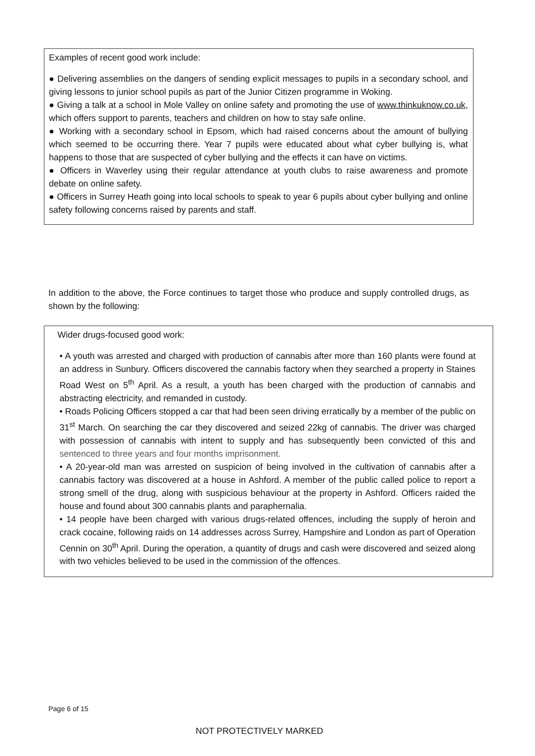Examples of recent good work include:
● Delivering assemblies on the dangers of sending explicit messages to pupils in a secondary school, and giving lessons to junior school pupils as part of the Junior Citizen programme in Woking.
● Giving a talk at a school in Mole Valley on online safety and promoting the use of www.thinkuknow.co.uk, which offers support to parents, teachers and children on how to stay safe online.
● Working with a secondary school in Epsom, which had raised concerns about the amount of bullying which seemed to be occurring there. Year 7 pupils were educated about what cyber bullying is, what happens to those that are suspected of cyber bullying and the effects it can have on victims.
● Officers in Waverley using their regular attendance at youth clubs to raise awareness and promote debate on online safety.
● Officers in Surrey Heath going into local schools to speak to year 6 pupils about cyber bullying and online safety following concerns raised by parents and staff.
In addition to the above, the Force continues to target those who produce and supply controlled drugs, as shown by the following:
Wider drugs-focused good work:
• A youth was arrested and charged with production of cannabis after more than 160 plants were found at an address in Sunbury. Officers discovered the cannabis factory when they searched a property in Staines Road West on 5<sup>th</sup> April. As a result, a youth has been charged with the production of cannabis and abstracting electricity, and remanded in custody.
• Roads Policing Officers stopped a car that had been seen driving erratically by a member of the public on 31<sup>st</sup> March. On searching the car they discovered and seized 22kg of cannabis. The driver was charged with possession of cannabis with intent to supply and has subsequently been convicted of this and sentenced to three years and four months imprisonment.
• A 20-year-old man was arrested on suspicion of being involved in the cultivation of cannabis after a cannabis factory was discovered at a house in Ashford. A member of the public called police to report a strong smell of the drug, along with suspicious behaviour at the property in Ashford. Officers raided the house and found about 300 cannabis plants and paraphernalia.
• 14 people have been charged with various drugs-related offences, including the supply of heroin and crack cocaine, following raids on 14 addresses across Surrey, Hampshire and London as part of Operation Cennin on 30<sup>th</sup> April. During the operation, a quantity of drugs and cash were discovered and seized along with two vehicles believed to be used in the commission of the offences.
Page 6 of 15
NOT PROTECTIVELY MARKED